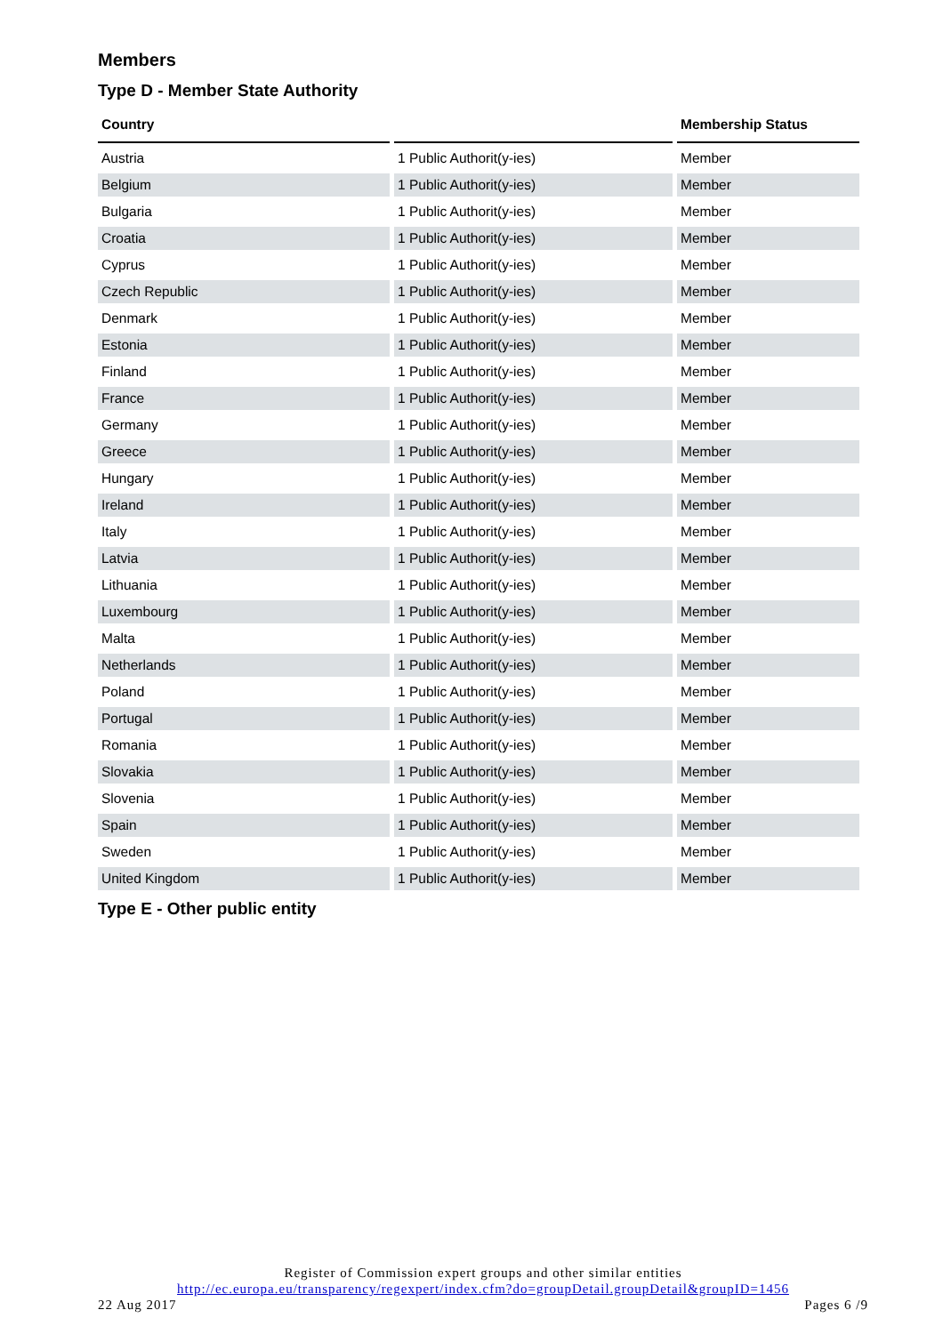Members
Type D - Member State Authority
| Country | | Membership Status |
| --- | --- | --- |
| Austria | 1 Public Authorit(y-ies) | Member |
| Belgium | 1 Public Authorit(y-ies) | Member |
| Bulgaria | 1 Public Authorit(y-ies) | Member |
| Croatia | 1 Public Authorit(y-ies) | Member |
| Cyprus | 1 Public Authorit(y-ies) | Member |
| Czech Republic | 1 Public Authorit(y-ies) | Member |
| Denmark | 1 Public Authorit(y-ies) | Member |
| Estonia | 1 Public Authorit(y-ies) | Member |
| Finland | 1 Public Authorit(y-ies) | Member |
| France | 1 Public Authorit(y-ies) | Member |
| Germany | 1 Public Authorit(y-ies) | Member |
| Greece | 1 Public Authorit(y-ies) | Member |
| Hungary | 1 Public Authorit(y-ies) | Member |
| Ireland | 1 Public Authorit(y-ies) | Member |
| Italy | 1 Public Authorit(y-ies) | Member |
| Latvia | 1 Public Authorit(y-ies) | Member |
| Lithuania | 1 Public Authorit(y-ies) | Member |
| Luxembourg | 1 Public Authorit(y-ies) | Member |
| Malta | 1 Public Authorit(y-ies) | Member |
| Netherlands | 1 Public Authorit(y-ies) | Member |
| Poland | 1 Public Authorit(y-ies) | Member |
| Portugal | 1 Public Authorit(y-ies) | Member |
| Romania | 1 Public Authorit(y-ies) | Member |
| Slovakia | 1 Public Authorit(y-ies) | Member |
| Slovenia | 1 Public Authorit(y-ies) | Member |
| Spain | 1 Public Authorit(y-ies) | Member |
| Sweden | 1 Public Authorit(y-ies) | Member |
| United Kingdom | 1 Public Authorit(y-ies) | Member |
Type E - Other public entity
Register of Commission expert groups and other similar entities
http://ec.europa.eu/transparency/regexpert/index.cfm?do=groupDetail.groupDetail&groupID=1456
22 Aug 2017 Pages 6 /9